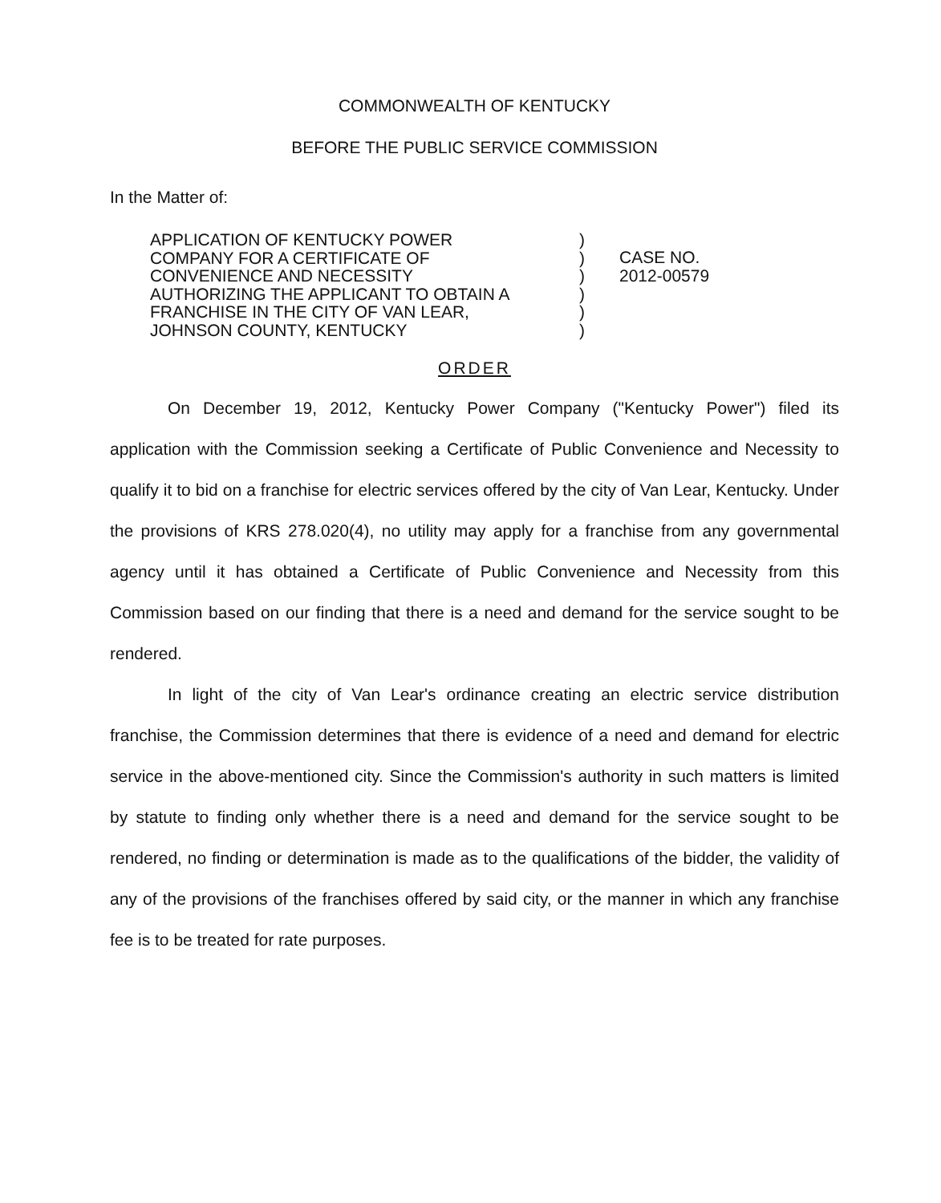COMMONWEALTH OF KENTUCKY
BEFORE THE PUBLIC SERVICE COMMISSION
In the Matter of:
APPLICATION OF KENTUCKY POWER
COMPANY FOR A CERTIFICATE OF
CONVENIENCE AND NECESSITY
AUTHORIZING THE APPLICANT TO OBTAIN A
FRANCHISE IN THE CITY OF VAN LEAR,
JOHNSON COUNTY, KENTUCKY
)
)
)
)
)
)
CASE NO.
2012-00579
ORDER
On December 19, 2012, Kentucky Power Company ("Kentucky Power") filed its application with the Commission seeking a Certificate of Public Convenience and Necessity to qualify it to bid on a franchise for electric services offered by the city of Van Lear, Kentucky. Under the provisions of KRS 278.020(4), no utility may apply for a franchise from any governmental agency until it has obtained a Certificate of Public Convenience and Necessity from this Commission based on our finding that there is a need and demand for the service sought to be rendered.
In light of the city of Van Lear's ordinance creating an electric service distribution franchise, the Commission determines that there is evidence of a need and demand for electric service in the above-mentioned city. Since the Commission's authority in such matters is limited by statute to finding only whether there is a need and demand for the service sought to be rendered, no finding or determination is made as to the qualifications of the bidder, the validity of any of the provisions of the franchises offered by said city, or the manner in which any franchise fee is to be treated for rate purposes.